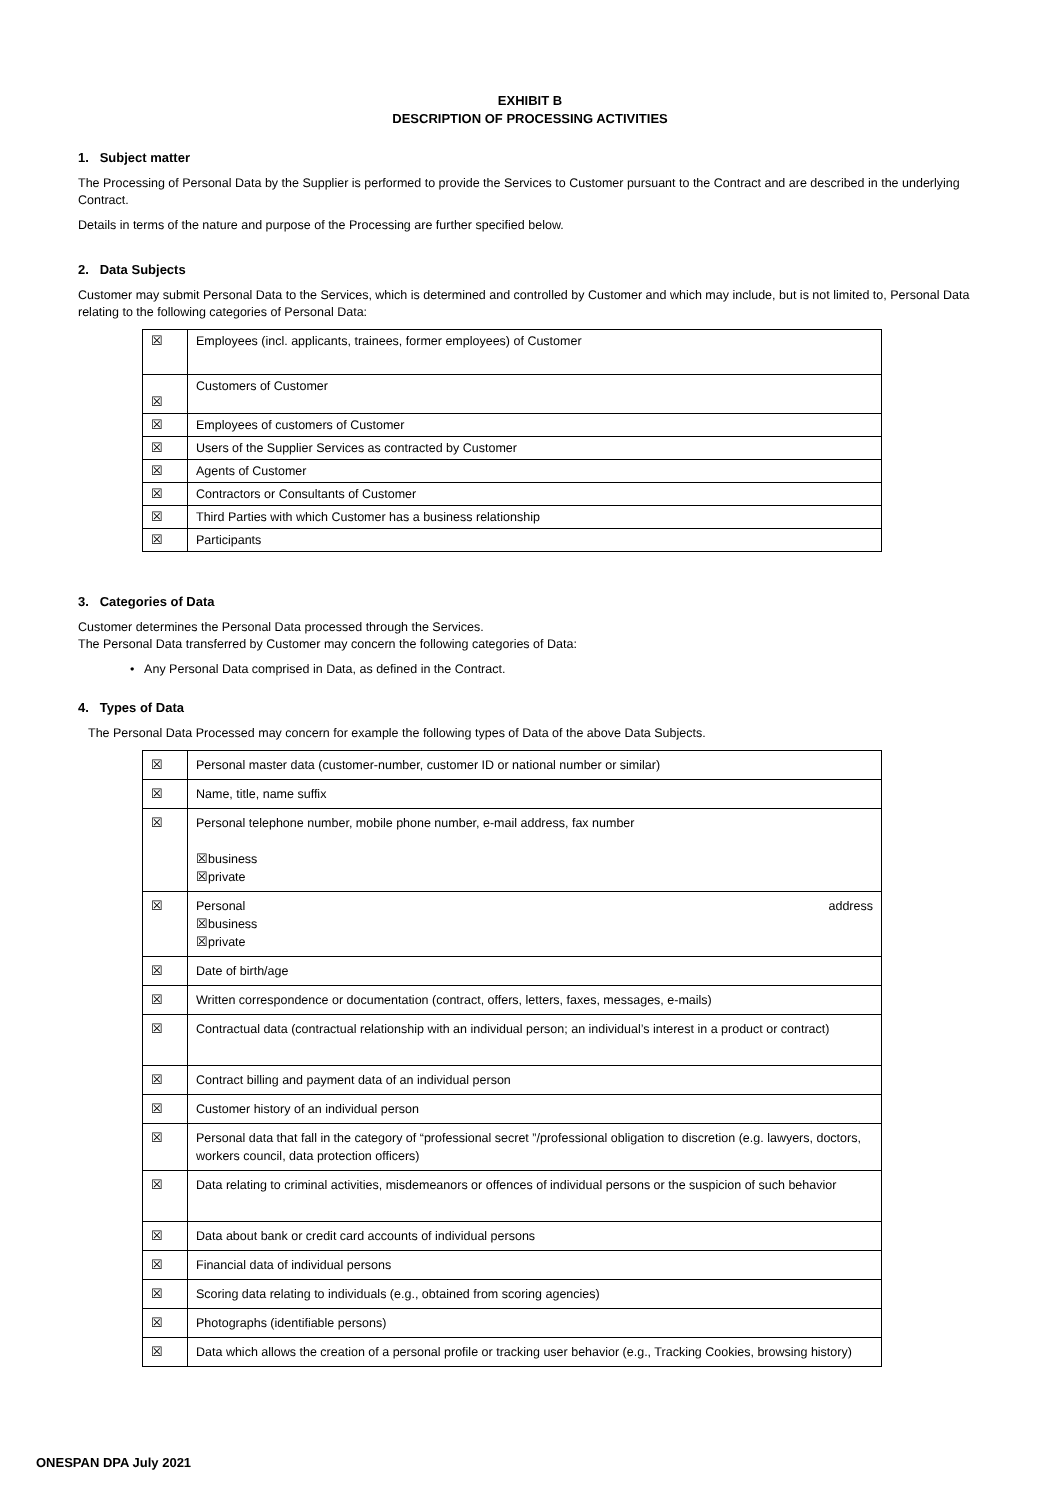EXHIBIT B
DESCRIPTION OF PROCESSING ACTIVITIES
1. Subject matter
The Processing of Personal Data by the Supplier is performed to provide the Services to Customer pursuant to the Contract and are described in the underlying Contract.
Details in terms of the nature and purpose of the Processing are further specified below.
2. Data Subjects
Customer may submit Personal Data to the Services, which is determined and controlled by Customer and which may include, but is not limited to, Personal Data relating to the following categories of Personal Data:
| ☒ | Employees (incl. applicants, trainees, former employees) of Customer |
| ☒ | Customers of Customer |
| ☒ | Employees of customers of Customer |
| ☒ | Users of the Supplier Services as contracted by Customer |
| ☒ | Agents of Customer |
| ☒ | Contractors or Consultants of Customer |
| ☒ | Third Parties with which Customer has a business relationship |
| ☒ | Participants |
3. Categories of Data
Customer determines the Personal Data processed through the Services.
The Personal Data transferred by Customer may concern the following categories of Data:
• Any Personal Data comprised in Data, as defined in the Contract.
4. Types of Data
The Personal Data Processed may concern for example the following types of Data of the above Data Subjects.
| ☒ | Personal master data (customer-number, customer ID or national number or similar) |
| ☒ | Name, title, name suffix |
| ☒ | Personal telephone number, mobile phone number, e-mail address, fax number ☒business ☒private |
| ☒ | Personal address ☒business ☒private |
| ☒ | Date of birth/age |
| ☒ | Written correspondence or documentation (contract, offers, letters, faxes, messages, e-mails) |
| ☒ | Contractual data (contractual relationship with an individual person; an individual’s interest in a product or contract) |
| ☒ | Contract billing and payment data of an individual person |
| ☒ | Customer history of an individual person |
| ☒ | Personal data that fall in the category of “professional secret ”/professional obligation to discretion (e.g. lawyers, doctors, workers council, data protection officers) |
| ☒ | Data relating to criminal activities, misdemeanors or offences of individual persons or the suspicion of such behavior |
| ☒ | Data about bank or credit card accounts of individual persons |
| ☒ | Financial data of individual persons |
| ☒ | Scoring data relating to individuals (e.g., obtained from scoring agencies) |
| ☒ | Photographs (identifiable persons) |
| ☒ | Data which allows the creation of a personal profile or tracking user behavior (e.g., Tracking Cookies, browsing history) |
ONESPAN DPA July 2021